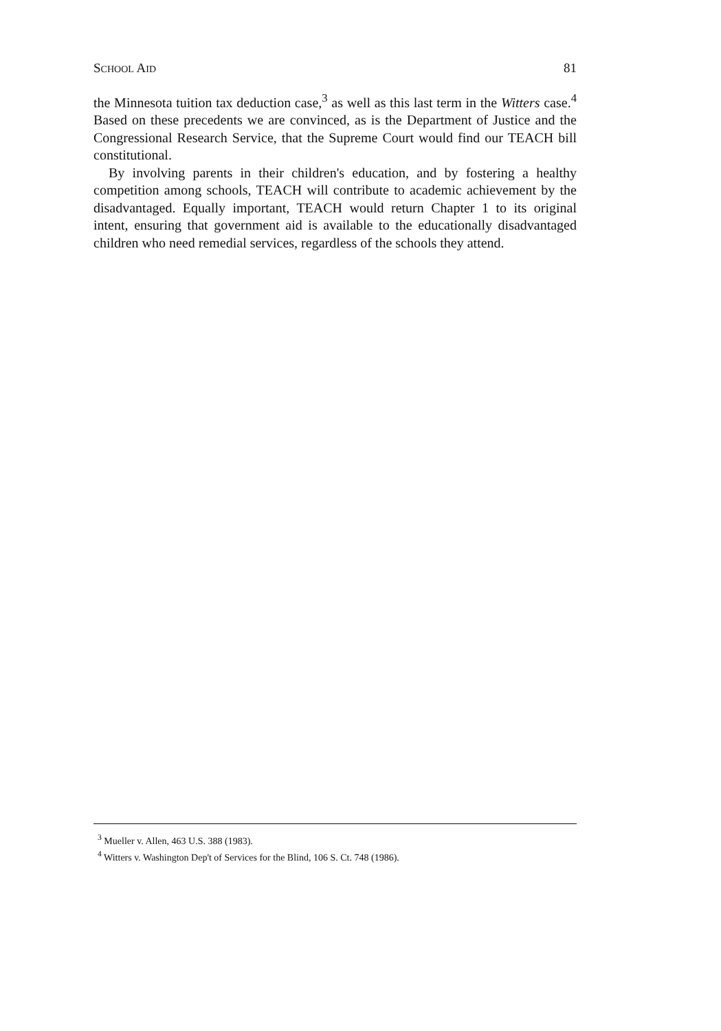SCHOOL AID 81
the Minnesota tuition tax deduction case,<sup>3</sup> as well as this last term in the Witters case.<sup>4</sup> Based on these precedents we are convinced, as is the Department of Justice and the Congressional Research Service, that the Supreme Court would find our TEACH bill constitutional.
By involving parents in their children's education, and by fostering a healthy competition among schools, TEACH will contribute to academic achievement by the disadvantaged. Equally important, TEACH would return Chapter 1 to its original intent, ensuring that government aid is available to the educationally disadvantaged children who need remedial services, regardless of the schools they attend.
<sup>3</sup> Mueller v. Allen, 463 U.S. 388 (1983).
<sup>4</sup> Witters v. Washington Dep't of Services for the Blind, 106 S. Ct. 748 (1986).